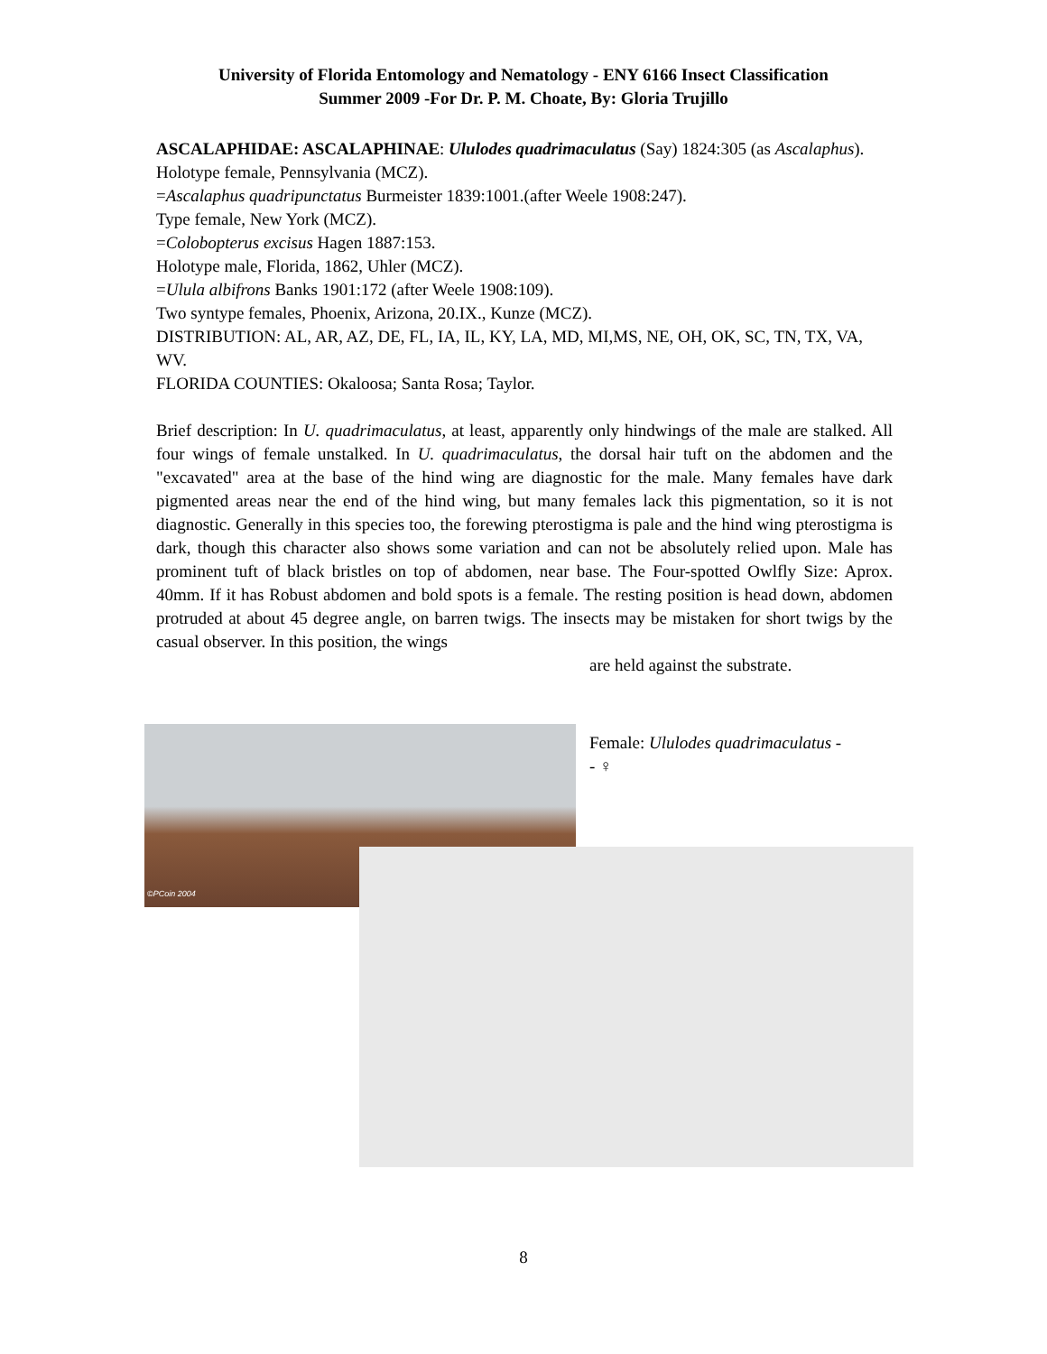University of Florida Entomology and Nematology - ENY 6166 Insect Classification
Summer 2009 -For Dr. P. M. Choate, By: Gloria Trujillo
ASCALAPHIDAE: ASCALAPHINAE: Ululodes quadrimaculatus (Say) 1824:305 (as Ascalaphus).
Holotype female, Pennsylvania (MCZ).
=Ascalaphus quadripunctatus Burmeister 1839:1001.(after Weele 1908:247).
Type female, New York (MCZ).
=Colobopterus excisus Hagen 1887:153.
Holotype male, Florida, 1862, Uhler (MCZ).
=Ulula albifrons Banks 1901:172 (after Weele 1908:109).
Two syntype females, Phoenix, Arizona, 20.IX., Kunze (MCZ).
DISTRIBUTION: AL, AR, AZ, DE, FL, IA, IL, KY, LA, MD, MI,MS, NE, OH, OK, SC, TN, TX, VA, WV.
FLORIDA COUNTIES: Okaloosa; Santa Rosa; Taylor.
Brief description: In U. quadrimaculatus, at least, apparently only hindwings of the male are stalked. All four wings of female unstalked. In U. quadrimaculatus, the dorsal hair tuft on the abdomen and the "excavated" area at the base of the hind wing are diagnostic for the male. Many females have dark pigmented areas near the end of the hind wing, but many females lack this pigmentation, so it is not diagnostic. Generally in this species too, the forewing pterostigma is pale and the hind wing pterostigma is dark, though this character also shows some variation and can not be absolutely relied upon. Male has prominent tuft of black bristles on top of abdomen, near base. The Four-spotted Owlfly Size: Aprox. 40mm. If it has Robust abdomen and bold spots is a female. The resting position is head down, abdomen protruded at about 45 degree angle, on barren twigs. The insects may be mistaken for short twigs by the casual observer. In this position, the wings
are held against the substrate.
©PCoin 2004
Female: Ululodes quadrimaculatus -
- ♀
8